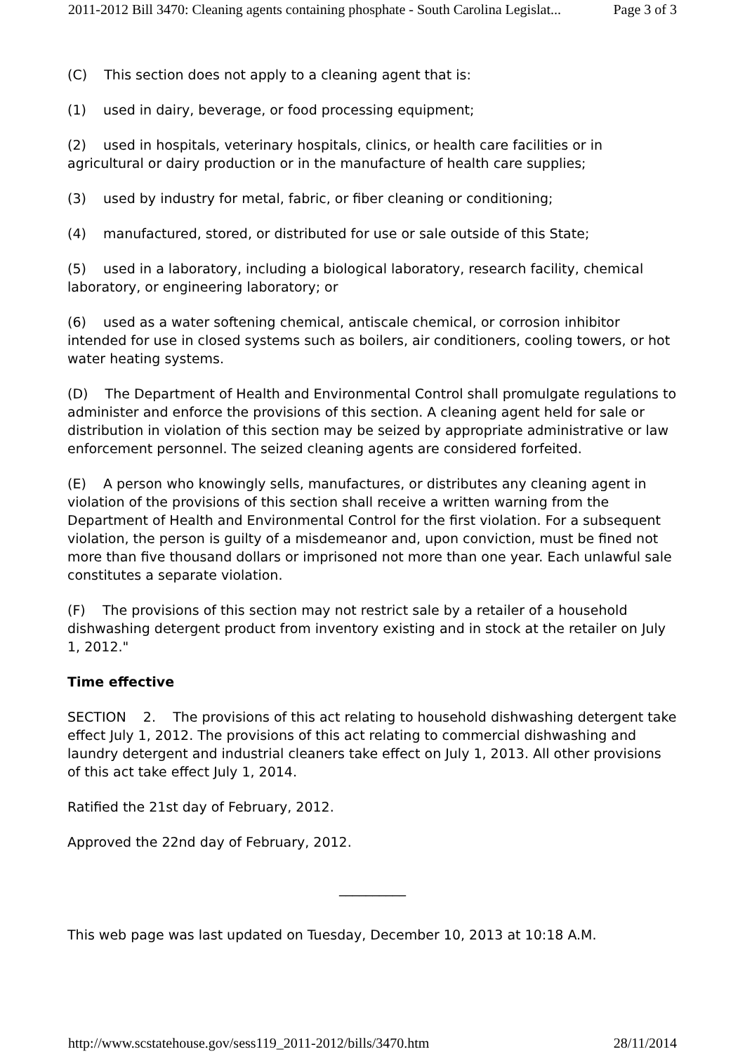2011-2012 Bill 3470: Cleaning agents containing phosphate - South Carolina Legislat... Page 3 of 3
(C) This section does not apply to a cleaning agent that is:
(1) used in dairy, beverage, or food processing equipment;
(2) used in hospitals, veterinary hospitals, clinics, or health care facilities or in agricultural or dairy production or in the manufacture of health care supplies;
(3) used by industry for metal, fabric, or fiber cleaning or conditioning;
(4) manufactured, stored, or distributed for use or sale outside of this State;
(5) used in a laboratory, including a biological laboratory, research facility, chemical laboratory, or engineering laboratory; or
(6) used as a water softening chemical, antiscale chemical, or corrosion inhibitor intended for use in closed systems such as boilers, air conditioners, cooling towers, or hot water heating systems.
(D) The Department of Health and Environmental Control shall promulgate regulations to administer and enforce the provisions of this section. A cleaning agent held for sale or distribution in violation of this section may be seized by appropriate administrative or law enforcement personnel. The seized cleaning agents are considered forfeited.
(E) A person who knowingly sells, manufactures, or distributes any cleaning agent in violation of the provisions of this section shall receive a written warning from the Department of Health and Environmental Control for the first violation. For a subsequent violation, the person is guilty of a misdemeanor and, upon conviction, must be fined not more than five thousand dollars or imprisoned not more than one year. Each unlawful sale constitutes a separate violation.
(F) The provisions of this section may not restrict sale by a retailer of a household dishwashing detergent product from inventory existing and in stock at the retailer on July 1, 2012."
Time effective
SECTION 2. The provisions of this act relating to household dishwashing detergent take effect July 1, 2012. The provisions of this act relating to commercial dishwashing and laundry detergent and industrial cleaners take effect on July 1, 2013. All other provisions of this act take effect July 1, 2014.
Ratified the 21st day of February, 2012.
Approved the 22nd day of February, 2012.
__________
This web page was last updated on Tuesday, December 10, 2013 at 10:18 A.M.
http://www.scstatehouse.gov/sess119_2011-2012/bills/3470.htm 28/11/2014